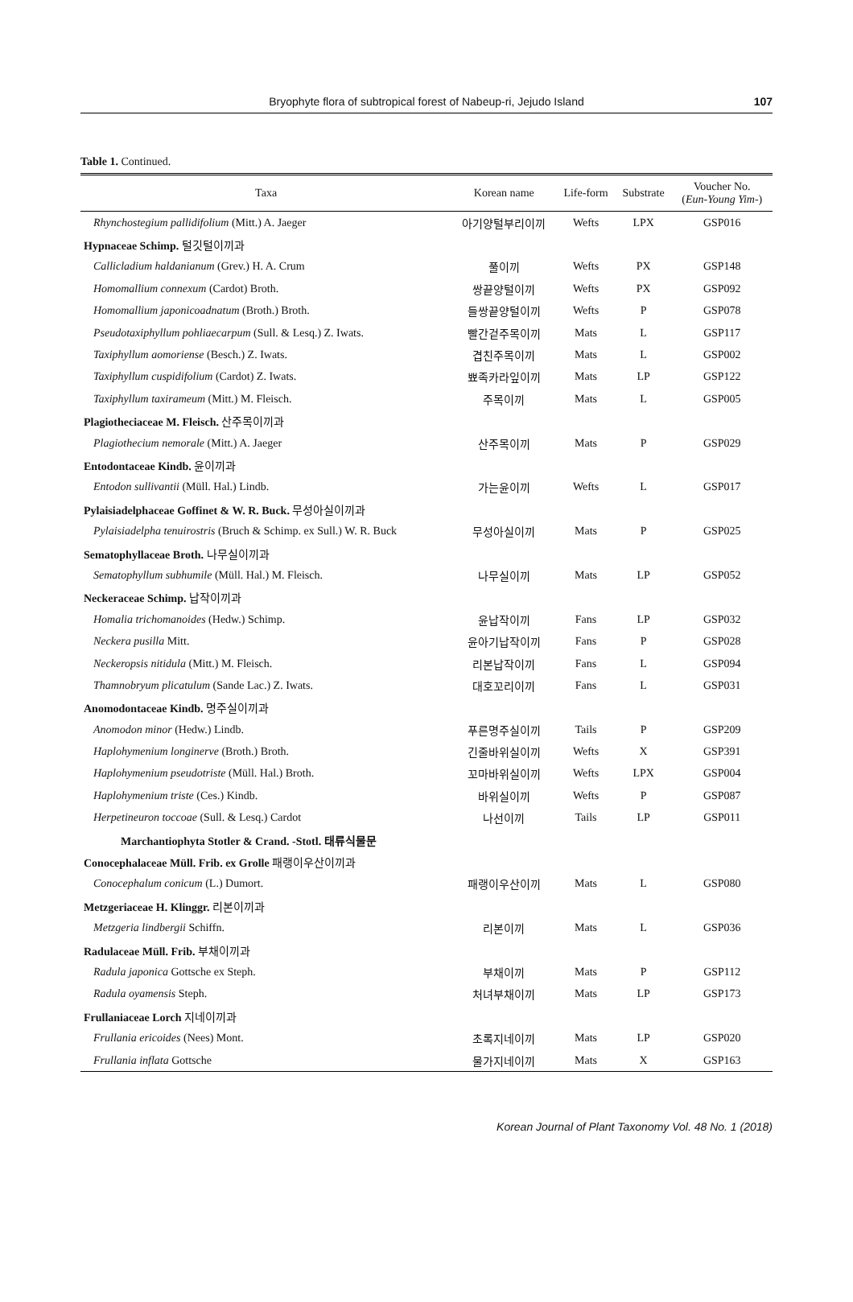Bryophyte flora of subtropical forest of Nabeup-ri, Jejudo Island
107
Table 1. Continued.
| Taxa | Korean name | Life-form | Substrate | Voucher No. ( Eun-Young Yim- ) |
| --- | --- | --- | --- | --- |
| Rhynchostegium pallidifolium (Mitt.) A. Jaeger | 아기양털부리이끼 | Wefts | LPX | GSP016 |
| Hypnaceae Schimp. 털깃털이끼과 | | | | |
| Callicladium haldanianum (Grev.) H. A. Crum | 풀이끼 | Wefts | PX | GSP148 |
| Homomallium connexum (Cardot) Broth. | 쌍끝양털이끼 | Wefts | PX | GSP092 |
| Homomallium japonicoadnatum (Broth.) Broth. | 들쌍끝양털이끼 | Wefts | P | GSP078 |
| Pseudotaxiphyllum pohliaecarpum (Sull. & Lesq.) Z. Iwats. | 빨간겉주목이끼 | Mats | L | GSP117 |
| Taxiphyllum aomoriense (Besch.) Z. Iwats. | 겹친주목이끼 | Mats | L | GSP002 |
| Taxiphyllum cuspidifolium (Cardot) Z. Iwats. | 뾰족카라잎이끼 | Mats | LP | GSP122 |
| Taxiphyllum taxirameum (Mitt.) M. Fleisch. | 주목이끼 | Mats | L | GSP005 |
| Plagiotheciaceae M. Fleisch. 산주목이끼과 | | | | |
| Plagiothecium nemorale (Mitt.) A. Jaeger | 산주목이끼 | Mats | P | GSP029 |
| Entodontaceae Kindb. 윤이끼과 | | | | |
| Entodon sullivantii (Müll. Hal.) Lindb. | 가는윤이끼 | Wefts | L | GSP017 |
| Pylaisiadelphaceae Goffinet & W. R. Buck. 무성아실이끼과 | | | | |
| Pylaisiadelpha tenuirostris (Bruch & Schimp. ex Sull.) W. R. Buck | 무성아실이끼 | Mats | P | GSP025 |
| Sematophyllaceae Broth. 나무실이끼과 | | | | |
| Sematophyllum subhumile (Müll. Hal.) M. Fleisch. | 나무실이끼 | Mats | LP | GSP052 |
| Neckeraceae Schimp. 납작이끼과 | | | | |
| Homalia trichomanoides (Hedw.) Schimp. | 윤납작이끼 | Fans | LP | GSP032 |
| Neckera pusilla Mitt. | 윤아기납작이끼 | Fans | P | GSP028 |
| Neckeropsis nitidula (Mitt.) M. Fleisch. | 리본납작이끼 | Fans | L | GSP094 |
| Thamnobryum plicatulum (Sande Lac.) Z. Iwats. | 대호꼬리이끼 | Fans | L | GSP031 |
| Anomodontaceae Kindb. 명주실이끼과 | | | | |
| Anomodon minor (Hedw.) Lindb. | 푸른명주실이끼 | Tails | P | GSP209 |
| Haplohymenium longinerve (Broth.) Broth. | 긴줄바위실이끼 | Wefts | X | GSP391 |
| Haplohymenium pseudotriste (Müll. Hal.) Broth. | 꼬마바위실이끼 | Wefts | LPX | GSP004 |
| Haplohymenium triste (Ces.) Kindb. | 바위실이끼 | Wefts | P | GSP087 |
| Herpetineuron toccoae (Sull. & Lesq.) Cardot | 나선이끼 | Tails | LP | GSP011 |
| Marchantiophyta Stotler & Crand. -Stotl. 태류식물문 | | | | |
| Conocephalaceae Müll. Frib. ex Grolle 패랭이우산이끼과 | | | | |
| Conocephalum conicum (L.) Dumort. | 패랭이우산이끼 | Mats | L | GSP080 |
| Metzgeriaceae H. Klinggr. 리본이끼과 | | | | |
| Metzgeria lindbergii Schiffn. | 리본이끼 | Mats | L | GSP036 |
| Radulaceae Müll. Frib. 부채이끼과 | | | | |
| Radula japonica Gottsche ex Steph. | 부채이끼 | Mats | P | GSP112 |
| Radula oyamensis Steph. | 처녀부채이끼 | Mats | LP | GSP173 |
| Frullaniaceae Lorch 지네이끼과 | | | | |
| Frullania ericoides (Nees) Mont. | 초록지네이끼 | Mats | LP | GSP020 |
| Frullania inflata Gottsche | 물가지네이끼 | Mats | X | GSP163 |
Korean Journal of Plant Taxonomy Vol. 48 No. 1 (2018)